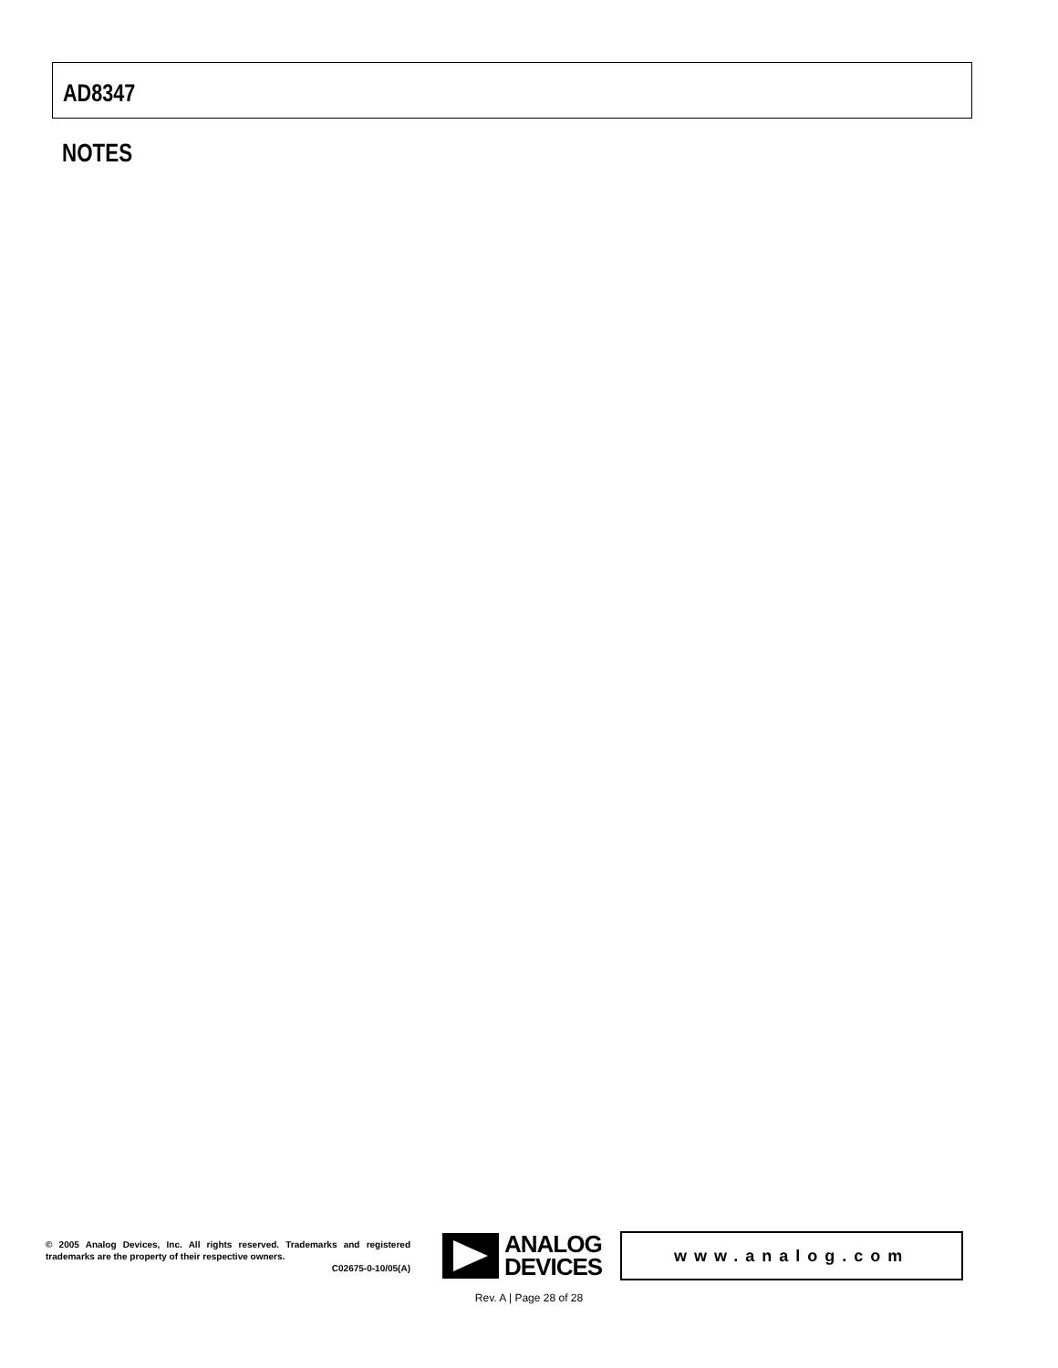AD8347
NOTES
© 2005 Analog Devices, Inc. All rights reserved. Trademarks and registered trademarks are the property of their respective owners.
C02675-0-10/05(A)
ANALOG
DEVICES
www.analog.com
Rev. A | Page 28 of 28